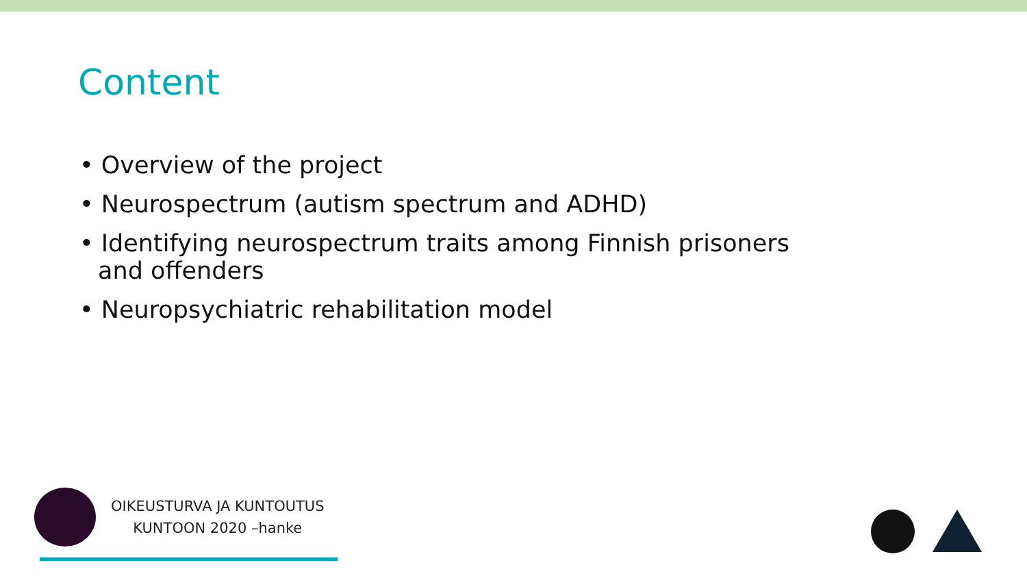Content
• Overview of the project
• Neurospectrum (autism spectrum and ADHD)
• Identifying neurospectrum traits among Finnish prisoners and offenders
• Neuropsychiatric rehabilitation model
OIKEUSTURVA JA KUNTOUTUS
KUNTOON 2020 –hanke